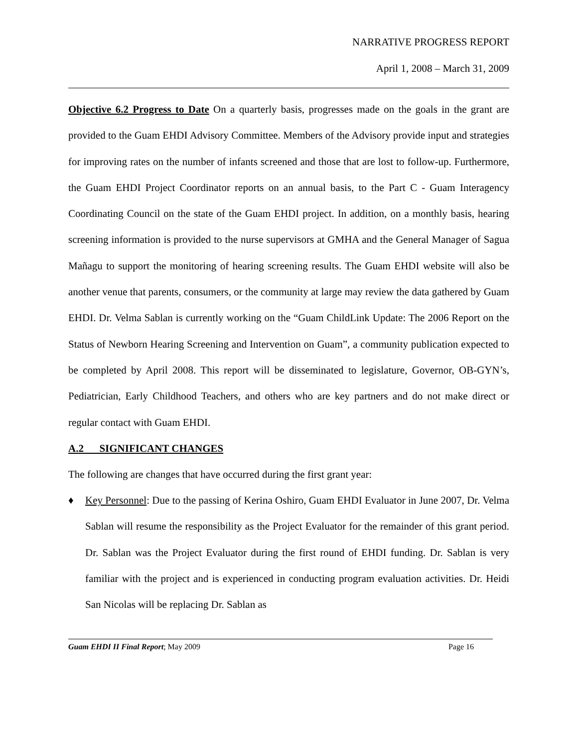NARRATIVE PROGRESS REPORT
April 1, 2008 – March 31, 2009
Objective 6.2 Progress to Date On a quarterly basis, progresses made on the goals in the grant are provided to the Guam EHDI Advisory Committee. Members of the Advisory provide input and strategies for improving rates on the number of infants screened and those that are lost to follow-up. Furthermore, the Guam EHDI Project Coordinator reports on an annual basis, to the Part C - Guam Interagency Coordinating Council on the state of the Guam EHDI project. In addition, on a monthly basis, hearing screening information is provided to the nurse supervisors at GMHA and the General Manager of Sagua Mañagu to support the monitoring of hearing screening results. The Guam EHDI website will also be another venue that parents, consumers, or the community at large may review the data gathered by Guam EHDI. Dr. Velma Sablan is currently working on the “Guam ChildLink Update: The 2006 Report on the Status of Newborn Hearing Screening and Intervention on Guam”, a community publication expected to be completed by April 2008. This report will be disseminated to legislature, Governor, OB-GYN’s, Pediatrician, Early Childhood Teachers, and others who are key partners and do not make direct or regular contact with Guam EHDI.
A.2 SIGNIFICANT CHANGES
The following are changes that have occurred during the first grant year:
♦ Key Personnel: Due to the passing of Kerina Oshiro, Guam EHDI Evaluator in June 2007, Dr. Velma Sablan will resume the responsibility as the Project Evaluator for the remainder of this grant period. Dr. Sablan was the Project Evaluator during the first round of EHDI funding. Dr. Sablan is very familiar with the project and is experienced in conducting program evaluation activities. Dr. Heidi San Nicolas will be replacing Dr. Sablan as
Guam EHDI II Final Report; May 2009 Page 16